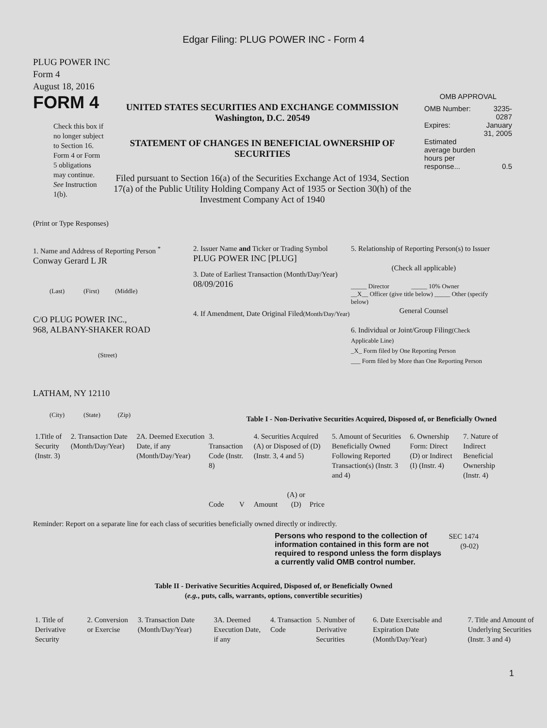Edgar Filing: PLUG POWER INC - Form 4
PLUG POWER INC
Form 4
August 18, 2016
FORM 4
Check this box if no longer subject to Section 16. Form 4 or Form 5 obligations may continue. See Instruction 1(b).
UNITED STATES SECURITIES AND EXCHANGE COMMISSION
Washington, D.C. 20549
STATEMENT OF CHANGES IN BENEFICIAL OWNERSHIP OF SECURITIES
Filed pursuant to Section 16(a) of the Securities Exchange Act of 1934, Section 17(a) of the Public Utility Holding Company Act of 1935 or Section 30(h) of the Investment Company Act of 1940
OMB APPROVAL
| OMB Number: | 3235-0287 |
| Expires: | January 31, 2005 |
| Estimated average burden hours per response... | 0.5 |
(Print or Type Responses)
1. Name and Address of Reporting Person <sup>*</sup>
Conway Gerard L JR
(Last) (First) (Middle)
C/O PLUG POWER INC.,
968, ALBANY-SHAKER ROAD
(Street)
LATHAM, NY 12110
(City) (State) (Zip)
2. Issuer Name and Ticker or Trading Symbol
PLUG POWER INC [PLUG]
3. Date of Earliest Transaction (Month/Day/Year)
08/09/2016
4. If Amendment, Date Original Filed(Month/Day/Year)
5. Relationship of Reporting Person(s) to Issuer
(Check all applicable)
_____ Director _____ 10% Owner
__X__ Officer (give title below) _____ Other (specify below)
General Counsel
6. Individual or Joint/Group Filing(Check Applicable Line)
_X_ Form filed by One Reporting Person
___ Form filed by More than One Reporting Person
Table I - Non-Derivative Securities Acquired, Disposed of, or Beneficially Owned
| 1.Title of Security (Instr. 3) | 2. Transaction Date (Month/Day/Year) | 2A. Deemed Execution Date, if any (Month/Day/Year) | 3. Transaction Code (Instr. 8) | | 4. Securities Acquired (A) or Disposed of (D) (Instr. 3, 4 and 5) | | | 5. Amount of Securities Beneficially Owned Following Reported Transaction(s) (Instr. 3 and 4) | 6. Ownership Form: Direct (D) or Indirect (I) (Instr. 4) | 7. Nature of Indirect Beneficial Ownership (Instr. 4) |
| --- | --- | --- | --- | --- | --- | --- | --- | --- | --- | --- |
| | | | Code | V | Amount | (A) or (D) | Price | | | |
Reminder: Report on a separate line for each class of securities beneficially owned directly or indirectly.
Persons who respond to the collection of information contained in this form are not required to respond unless the form displays a currently valid OMB control number.
SEC 1474 (9-02)
Table II - Derivative Securities Acquired, Disposed of, or Beneficially Owned
(e.g., puts, calls, warrants, options, convertible securities)
| 1. Title of Derivative Security | 2. Conversion or Exercise | 3. Transaction Date (Month/Day/Year) | 3A. Deemed Execution Date, if any | 4. Transaction Code | 5. Number of Derivative Securities | 6. Date Exercisable and Expiration Date (Month/Day/Year) | 7. Title and Amount of Underlying Securities (Instr. 3 and 4) |
| --- | --- | --- | --- | --- | --- | --- | --- |
1